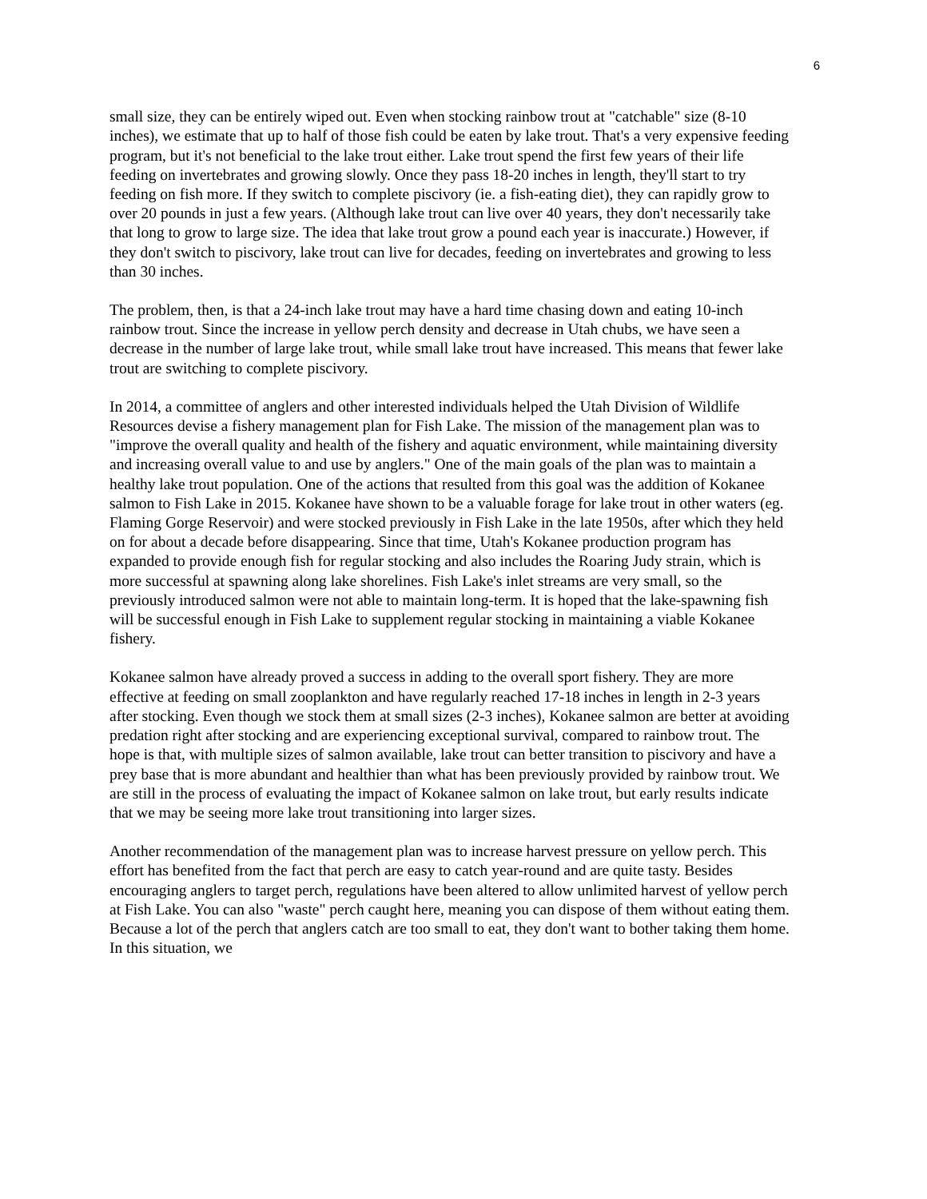6
small size, they can be entirely wiped out. Even when stocking rainbow trout at "catchable" size (8-10 inches), we estimate that up to half of those fish could be eaten by lake trout. That's a very expensive feeding program, but it's not beneficial to the lake trout either. Lake trout spend the first few years of their life feeding on invertebrates and growing slowly. Once they pass 18-20 inches in length, they'll start to try feeding on fish more. If they switch to complete piscivory (ie. a fish-eating diet), they can rapidly grow to over 20 pounds in just a few years. (Although lake trout can live over 40 years, they don't necessarily take that long to grow to large size. The idea that lake trout grow a pound each year is inaccurate.) However, if they don't switch to piscivory, lake trout can live for decades, feeding on invertebrates and growing to less than 30 inches.
The problem, then, is that a 24-inch lake trout may have a hard time chasing down and eating 10-inch rainbow trout. Since the increase in yellow perch density and decrease in Utah chubs, we have seen a decrease in the number of large lake trout, while small lake trout have increased. This means that fewer lake trout are switching to complete piscivory.
In 2014, a committee of anglers and other interested individuals helped the Utah Division of Wildlife Resources devise a fishery management plan for Fish Lake. The mission of the management plan was to "improve the overall quality and health of the fishery and aquatic environment, while maintaining diversity and increasing overall value to and use by anglers." One of the main goals of the plan was to maintain a healthy lake trout population. One of the actions that resulted from this goal was the addition of Kokanee salmon to Fish Lake in 2015. Kokanee have shown to be a valuable forage for lake trout in other waters (eg. Flaming Gorge Reservoir) and were stocked previously in Fish Lake in the late 1950s, after which they held on for about a decade before disappearing. Since that time, Utah's Kokanee production program has expanded to provide enough fish for regular stocking and also includes the Roaring Judy strain, which is more successful at spawning along lake shorelines. Fish Lake's inlet streams are very small, so the previously introduced salmon were not able to maintain long-term. It is hoped that the lake-spawning fish will be successful enough in Fish Lake to supplement regular stocking in maintaining a viable Kokanee fishery.
Kokanee salmon have already proved a success in adding to the overall sport fishery. They are more effective at feeding on small zooplankton and have regularly reached 17-18 inches in length in 2-3 years after stocking. Even though we stock them at small sizes (2-3 inches), Kokanee salmon are better at avoiding predation right after stocking and are experiencing exceptional survival, compared to rainbow trout. The hope is that, with multiple sizes of salmon available, lake trout can better transition to piscivory and have a prey base that is more abundant and healthier than what has been previously provided by rainbow trout. We are still in the process of evaluating the impact of Kokanee salmon on lake trout, but early results indicate that we may be seeing more lake trout transitioning into larger sizes.
Another recommendation of the management plan was to increase harvest pressure on yellow perch. This effort has benefited from the fact that perch are easy to catch year-round and are quite tasty. Besides encouraging anglers to target perch, regulations have been altered to allow unlimited harvest of yellow perch at Fish Lake. You can also "waste" perch caught here, meaning you can dispose of them without eating them. Because a lot of the perch that anglers catch are too small to eat, they don't want to bother taking them home. In this situation, we